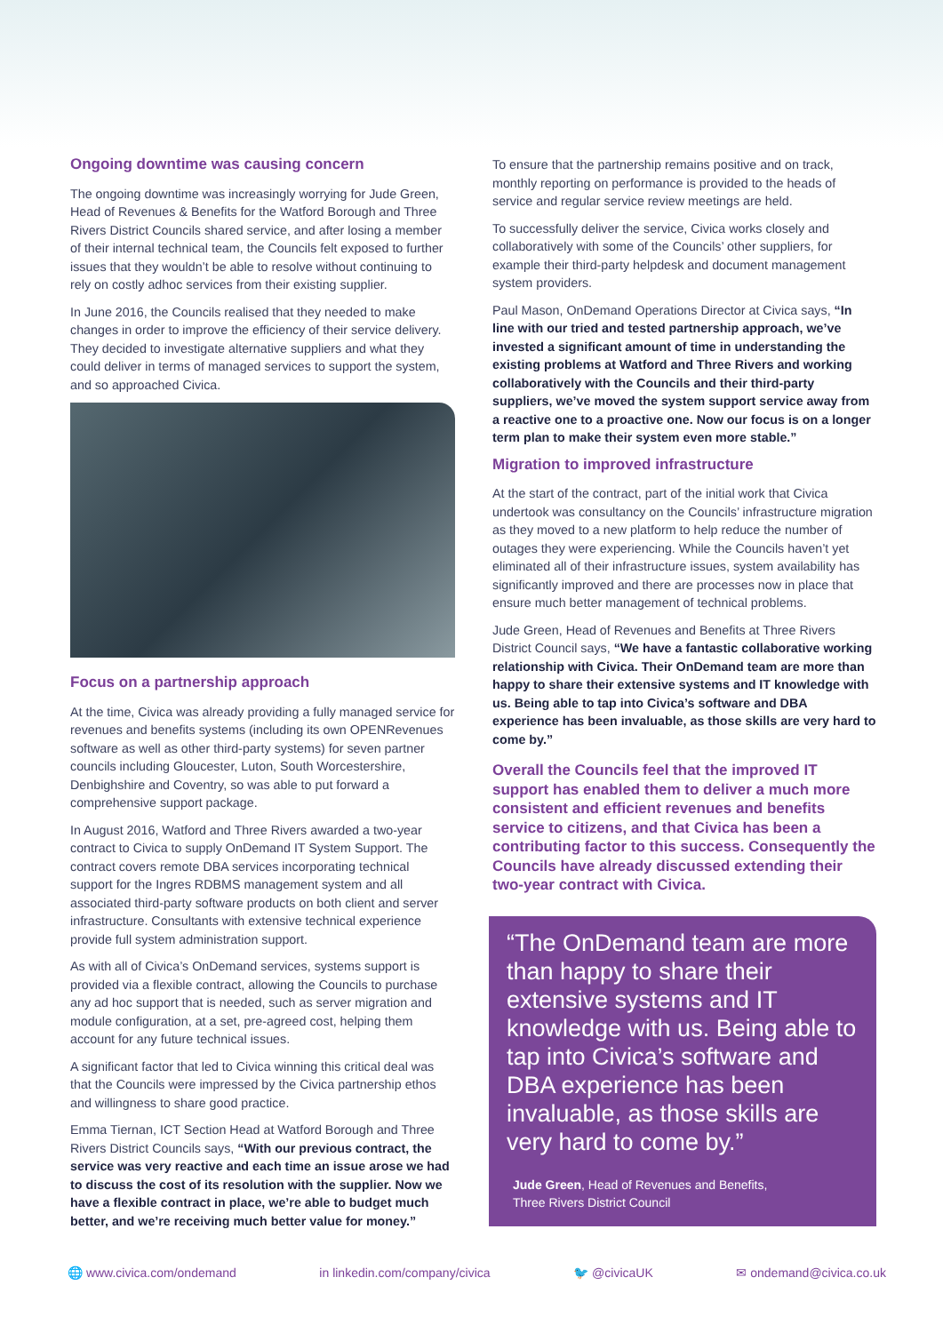Ongoing downtime was causing concern
The ongoing downtime was increasingly worrying for Jude Green, Head of Revenues & Benefits for the Watford Borough and Three Rivers District Councils shared service, and after losing a member of their internal technical team, the Councils felt exposed to further issues that they wouldn’t be able to resolve without continuing to rely on costly adhoc services from their existing supplier.
In June 2016, the Councils realised that they needed to make changes in order to improve the efficiency of their service delivery. They decided to investigate alternative suppliers and what they could deliver in terms of managed services to support the system, and so approached Civica.
Focus on a partnership approach
At the time, Civica was already providing a fully managed service for revenues and benefits systems (including its own OPENRevenues software as well as other third-party systems) for seven partner councils including Gloucester, Luton, South Worcestershire, Denbighshire and Coventry, so was able to put forward a comprehensive support package.
In August 2016, Watford and Three Rivers awarded a two-year contract to Civica to supply OnDemand IT System Support. The contract covers remote DBA services incorporating technical support for the Ingres RDBMS management system and all associated third-party software products on both client and server infrastructure. Consultants with extensive technical experience provide full system administration support.
As with all of Civica’s OnDemand services, systems support is provided via a flexible contract, allowing the Councils to purchase any ad hoc support that is needed, such as server migration and module configuration, at a set, pre-agreed cost, helping them account for any future technical issues.
A significant factor that led to Civica winning this critical deal was that the Councils were impressed by the Civica partnership ethos and willingness to share good practice.
Emma Tiernan, ICT Section Head at Watford Borough and Three Rivers District Councils says, “With our previous contract, the service was very reactive and each time an issue arose we had to discuss the cost of its resolution with the supplier. Now we have a flexible contract in place, we’re able to budget much better, and we’re receiving much better value for money.”
To ensure that the partnership remains positive and on track, monthly reporting on performance is provided to the heads of service and regular service review meetings are held.
To successfully deliver the service, Civica works closely and collaboratively with some of the Councils’ other suppliers, for example their third-party helpdesk and document management system providers.
Paul Mason, OnDemand Operations Director at Civica says, “In line with our tried and tested partnership approach, we’ve invested a significant amount of time in understanding the existing problems at Watford and Three Rivers and working collaboratively with the Councils and their third-party suppliers, we’ve moved the system support service away from a reactive one to a proactive one. Now our focus is on a longer term plan to make their system even more stable.”
Migration to improved infrastructure
At the start of the contract, part of the initial work that Civica undertook was consultancy on the Councils’ infrastructure migration as they moved to a new platform to help reduce the number of outages they were experiencing. While the Councils haven’t yet eliminated all of their infrastructure issues, system availability has significantly improved and there are processes now in place that ensure much better management of technical problems.
Jude Green, Head of Revenues and Benefits at Three Rivers District Council says, “We have a fantastic collaborative working relationship with Civica. Their OnDemand team are more than happy to share their extensive systems and IT knowledge with us. Being able to tap into Civica’s software and DBA experience has been invaluable, as those skills are very hard to come by.”
Overall the Councils feel that the improved IT support has enabled them to deliver a much more consistent and efficient revenues and benefits service to citizens, and that Civica has been a contributing factor to this success. Consequently the Councils have already discussed extending their two-year contract with Civica.
“The OnDemand team are more than happy to share their extensive systems and IT knowledge with us. Being able to tap into Civica’s software and DBA experience has been invaluable, as those skills are very hard to come by.”
Jude Green, Head of Revenues and Benefits,
Three Rivers District Council
🌐 www.civica.com/ondemand in linkedin.com/company/civica 🐦 @civicaUK ✉ ondemand@civica.co.uk